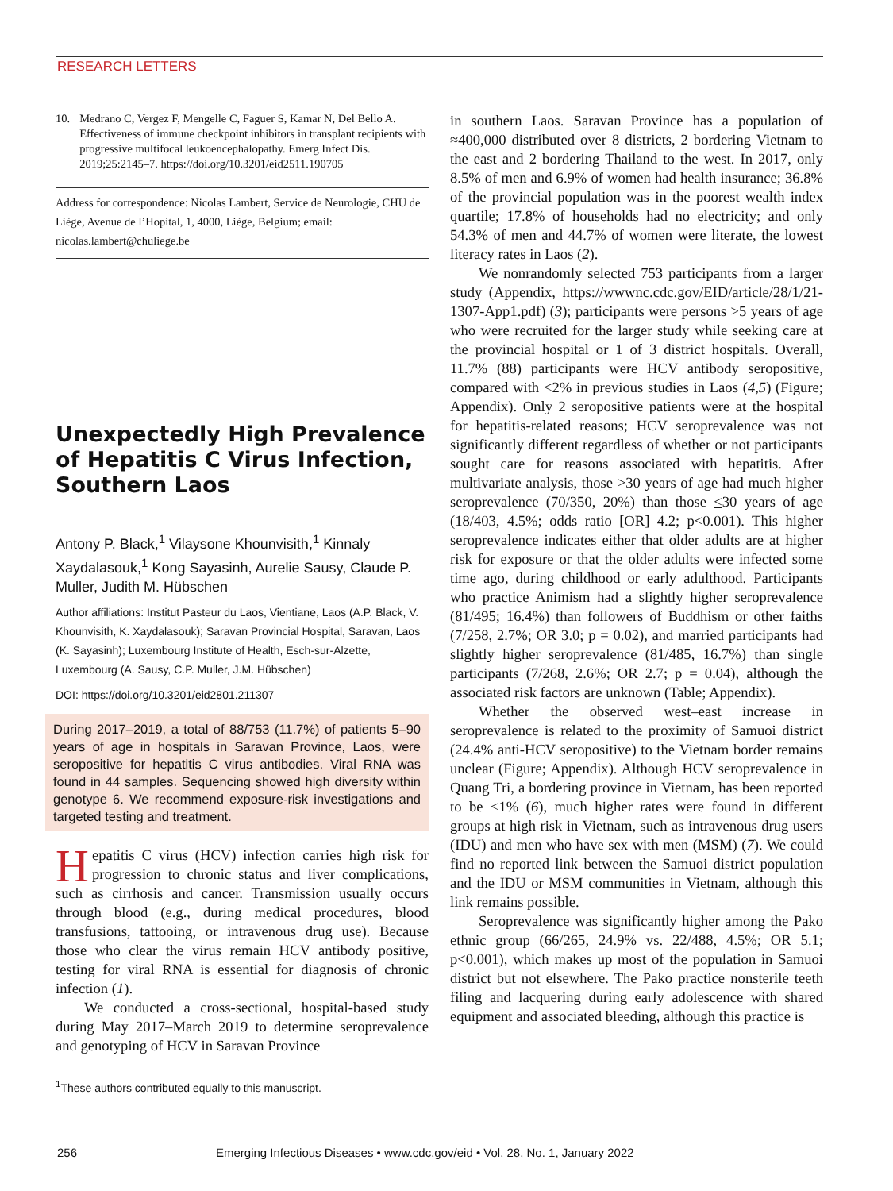RESEARCH LETTERS
10. Medrano C, Vergez F, Mengelle C, Faguer S, Kamar N, Del Bello A. Effectiveness of immune checkpoint inhibitors in transplant recipients with progressive multifocal leukoencephalopathy. Emerg Infect Dis. 2019;25:2145–7. https://doi.org/10.3201/eid2511.190705
Address for correspondence: Nicolas Lambert, Service de Neurologie, CHU de Liège, Avenue de l’Hopital, 1, 4000, Liège, Belgium; email: nicolas.lambert@chuliege.be
Unexpectedly High Prevalence of Hepatitis C Virus Infection, Southern Laos
Antony P. Black,<sup>1</sup> Vilaysone Khounvisith,<sup>1</sup> Kinnaly Xaydalasouk,<sup>1</sup> Kong Sayasinh, Aurelie Sausy, Claude P. Muller, Judith M. Hübschen
Author affiliations: Institut Pasteur du Laos, Vientiane, Laos (A.P. Black, V. Khounvisith, K. Xaydalasouk); Saravan Provincial Hospital, Saravan, Laos (K. Sayasinh); Luxembourg Institute of Health, Esch-sur-Alzette, Luxembourg (A. Sausy, C.P. Muller, J.M. Hübschen)
DOI: https://doi.org/10.3201/eid2801.211307
During 2017–2019, a total of 88/753 (11.7%) of patients 5–90 years of age in hospitals in Saravan Province, Laos, were seropositive for hepatitis C virus antibodies. Viral RNA was found in 44 samples. Sequencing showed high diversity within genotype 6. We recommend exposure-risk investigations and targeted testing and treatment.
Hepatitis C virus (HCV) infection carries high risk for progression to chronic status and liver complications, such as cirrhosis and cancer. Transmission usually occurs through blood (e.g., during medical procedures, blood transfusions, tattooing, or intravenous drug use). Because those who clear the virus remain HCV antibody positive, testing for viral RNA is essential for diagnosis of chronic infection (1).
We conducted a cross-sectional, hospital-based study during May 2017–March 2019 to determine seroprevalence and genotyping of HCV in Saravan Province
<sup>1</sup> These authors contributed equally to this manuscript.
in southern Laos. Saravan Province has a population of ≈400,000 distributed over 8 districts, 2 bordering Vietnam to the east and 2 bordering Thailand to the west. In 2017, only 8.5% of men and 6.9% of women had health insurance; 36.8% of the provincial population was in the poorest wealth index quartile; 17.8% of households had no electricity; and only 54.3% of men and 44.7% of women were literate, the lowest literacy rates in Laos (2).
We nonrandomly selected 753 participants from a larger study (Appendix, https://wwwnc.cdc.gov/EID/article/28/1/21-1307-App1.pdf) (3); participants were persons >5 years of age who were recruited for the larger study while seeking care at the provincial hospital or 1 of 3 district hospitals. Overall, 11.7% (88) participants were HCV antibody seropositive, compared with <2% in previous studies in Laos (4,5) (Figure; Appendix). Only 2 seropositive patients were at the hospital for hepatitis-related reasons; HCV seroprevalence was not significantly different regardless of whether or not participants sought care for reasons associated with hepatitis. After multivariate analysis, those >30 years of age had much higher seroprevalence (70/350, 20%) than those <30 years of age (18/403, 4.5%; odds ratio [OR] 4.2; p<0.001). This higher seroprevalence indicates either that older adults are at higher risk for exposure or that the older adults were infected some time ago, during childhood or early adulthood. Participants who practice Animism had a slightly higher seroprevalence (81/495; 16.4%) than followers of Buddhism or other faiths (7/258, 2.7%; OR 3.0; p = 0.02), and married participants had slightly higher seroprevalence (81/485, 16.7%) than single participants (7/268, 2.6%; OR 2.7; p = 0.04), although the associated risk factors are unknown (Table; Appendix).
Whether the observed west–east increase in seroprevalence is related to the proximity of Samuoi district (24.4% anti-HCV seropositive) to the Vietnam border remains unclear (Figure; Appendix). Although HCV seroprevalence in Quang Tri, a bordering province in Vietnam, has been reported to be <1% (6), much higher rates were found in different groups at high risk in Vietnam, such as intravenous drug users (IDU) and men who have sex with men (MSM) (7). We could find no reported link between the Samuoi district population and the IDU or MSM communities in Vietnam, although this link remains possible.
Seroprevalence was significantly higher among the Pako ethnic group (66/265, 24.9% vs. 22/488, 4.5%; OR 5.1; p<0.001), which makes up most of the population in Samuoi district but not elsewhere. The Pako practice nonsterile teeth filing and lacquering during early adolescence with shared equipment and associated bleeding, although this practice is
256 Emerging Infectious Diseases • www.cdc.gov/eid • Vol. 28, No. 1, January 2022